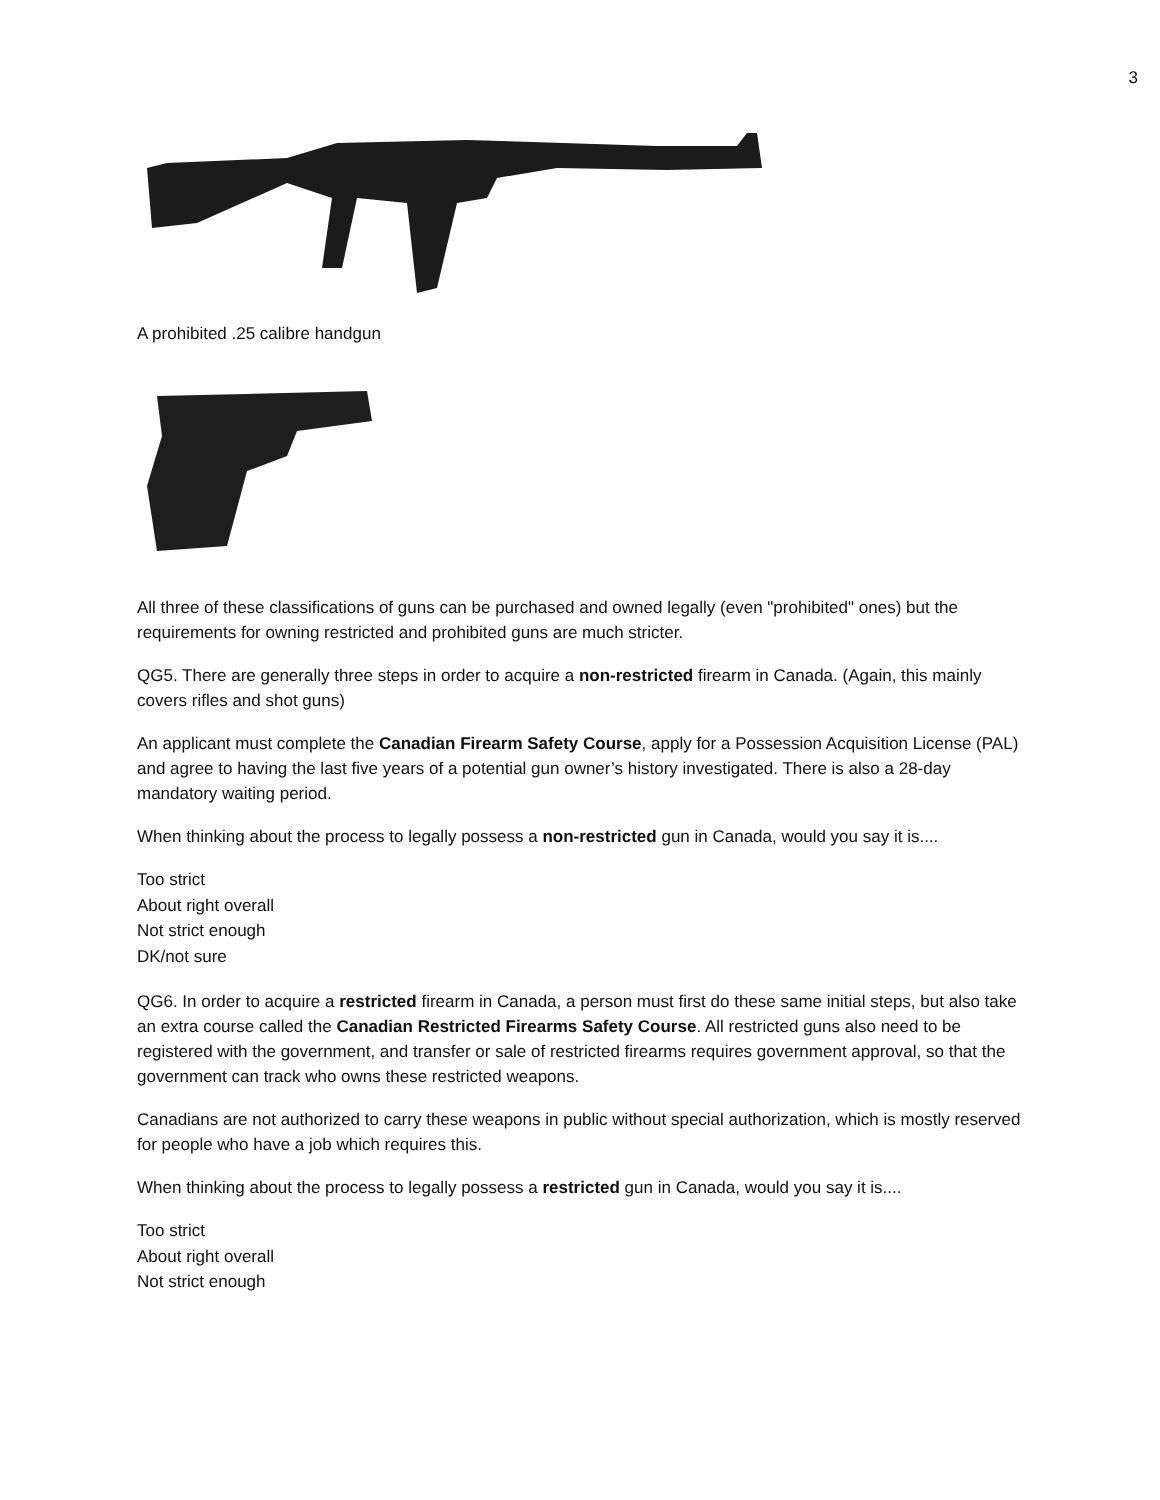3
A prohibited .25 calibre handgun
All three of these classifications of guns can be purchased and owned legally (even "prohibited" ones) but the requirements for owning restricted and prohibited guns are much stricter.
QG5. There are generally three steps in order to acquire a non-restricted firearm in Canada. (Again, this mainly covers rifles and shot guns)
An applicant must complete the Canadian Firearm Safety Course, apply for a Possession Acquisition License (PAL) and agree to having the last five years of a potential gun owner’s history investigated. There is also a 28-day mandatory waiting period.
When thinking about the process to legally possess a non-restricted gun in Canada, would you say it is....
Too strict
About right overall
Not strict enough
DK/not sure
QG6. In order to acquire a restricted firearm in Canada, a person must first do these same initial steps, but also take an extra course called the Canadian Restricted Firearms Safety Course. All restricted guns also need to be registered with the government, and transfer or sale of restricted firearms requires government approval, so that the government can track who owns these restricted weapons.
Canadians are not authorized to carry these weapons in public without special authorization, which is mostly reserved for people who have a job which requires this.
When thinking about the process to legally possess a restricted gun in Canada, would you say it is....
Too strict
About right overall
Not strict enough